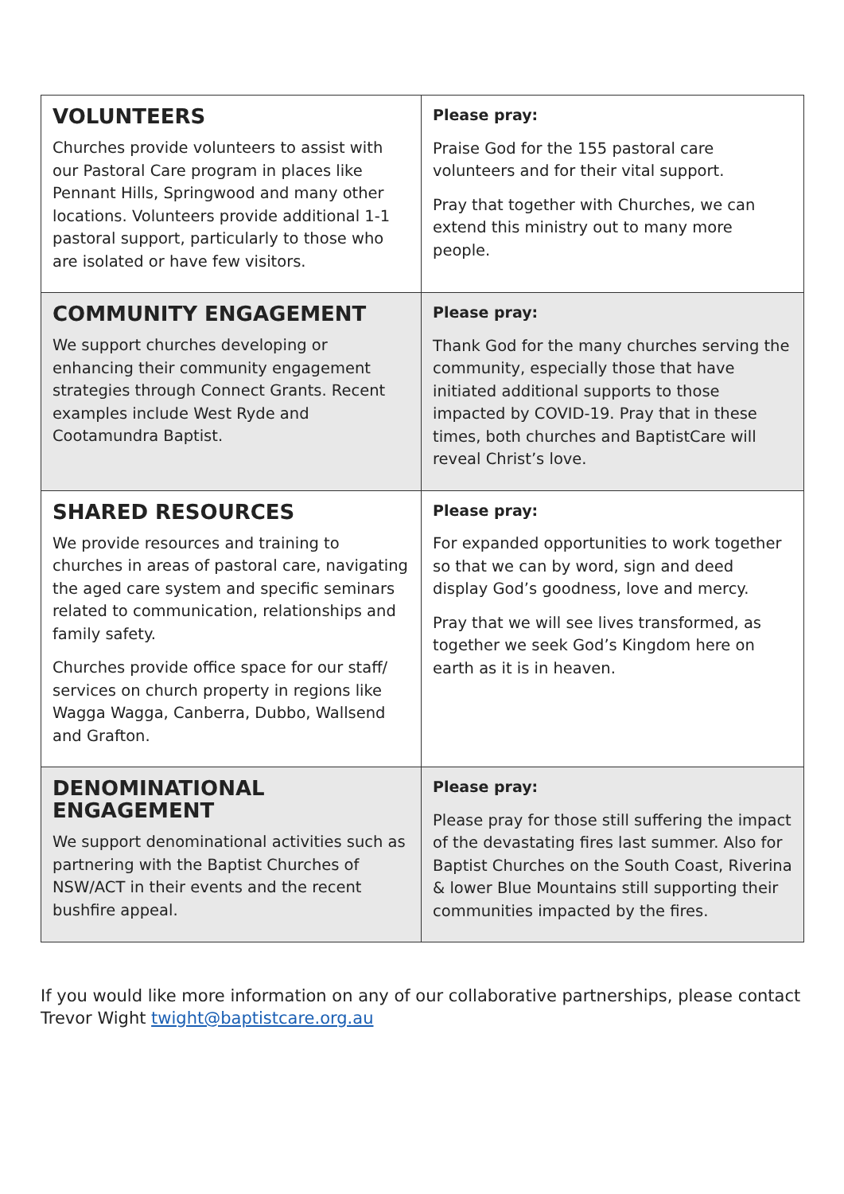| VOLUNTEERS Churches provide volunteers to assist with our Pastoral Care program in places like Pennant Hills, Springwood and many other locations. Volunteers provide additional 1-1 pastoral support, particularly to those who are isolated or have few visitors. | Please pray: Praise God for the 155 pastoral care volunteers and for their vital support. Pray that together with Churches, we can extend this ministry out to many more people. |
| COMMUNITY ENGAGEMENT We support churches developing or enhancing their community engagement strategies through Connect Grants. Recent examples include West Ryde and Cootamundra Baptist. | Please pray: Thank God for the many churches serving the community, especially those that have initiated additional supports to those impacted by COVID-19. Pray that in these times, both churches and BaptistCare will reveal Christ’s love. |
| SHARED RESOURCES We provide resources and training to churches in areas of pastoral care, navigating the aged care system and specific seminars related to communication, relationships and family safety. Churches provide office space for our staff/ services on church property in regions like Wagga Wagga, Canberra, Dubbo, Wallsend and Grafton. | Please pray: For expanded opportunities to work together so that we can by word, sign and deed display God’s goodness, love and mercy. Pray that we will see lives transformed, as together we seek God’s Kingdom here on earth as it is in heaven. |
| DENOMINATIONAL ENGAGEMENT We support denominational activities such as partnering with the Baptist Churches of NSW/ACT in their events and the recent bushfire appeal. | Please pray: Please pray for those still suffering the impact of the devastating fires last summer. Also for Baptist Churches on the South Coast, Riverina & lower Blue Mountains still supporting their communities impacted by the fires. |
If you would like more information on any of our collaborative partnerships, please contact Trevor Wight twight@baptistcare.org.au